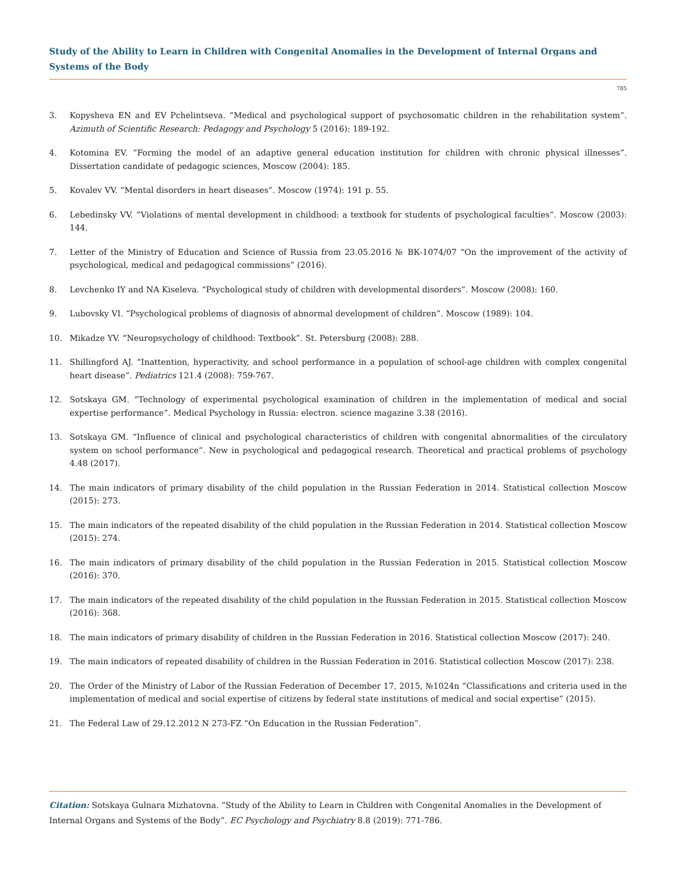Study of the Ability to Learn in Children with Congenital Anomalies in the Development of Internal Organs and Systems of the Body
785
3. Kopysheva EN and EV Pchelintseva. “Medical and psychological support of psychosomatic children in the rehabilitation system”. Azimuth of Scientific Research: Pedagogy and Psychology 5 (2016): 189-192.
4. Kotomina EV. “Forming the model of an adaptive general education institution for children with chronic physical illnesses”. Dissertation candidate of pedagogic sciences, Moscow (2004): 185.
5. Kovalev VV. “Mental disorders in heart diseases”. Moscow (1974): 191 p. 55.
6. Lebedinsky VV. “Violations of mental development in childhood: a textbook for students of psychological faculties”. Moscow (2003): 144.
7. Letter of the Ministry of Education and Science of Russia from 23.05.2016 № ВК-1074/07 “On the improvement of the activity of psychological, medical and pedagogical commissions” (2016).
8. Levchenko IY and NA Kiseleva. “Psychological study of children with developmental disorders”. Moscow (2008): 160.
9. Lubovsky VI. “Psychological problems of diagnosis of abnormal development of children”. Moscow (1989): 104.
10. Mikadze YV. “Neuropsychology of childhood: Textbook”. St. Petersburg (2008): 288.
11. Shillingford AJ. “Inattention, hyperactivity, and school performance in a population of school-age children with complex congenital heart disease”. Pediatrics 121.4 (2008): 759-767.
12. Sotskaya GM. “Technology of experimental psychological examination of children in the implementation of medical and social expertise performance”. Medical Psychology in Russia: electron. science magazine 3.38 (2016).
13. Sotskaya GM. “Influence of clinical and psychological characteristics of children with congenital abnormalities of the circulatory system on school performance”. New in psychological and pedagogical research. Theoretical and practical problems of psychology 4.48 (2017).
14. The main indicators of primary disability of the child population in the Russian Federation in 2014. Statistical collection Moscow (2015): 273.
15. The main indicators of the repeated disability of the child population in the Russian Federation in 2014. Statistical collection Moscow (2015): 274.
16. The main indicators of primary disability of the child population in the Russian Federation in 2015. Statistical collection Moscow (2016): 370.
17. The main indicators of the repeated disability of the child population in the Russian Federation in 2015. Statistical collection Moscow (2016): 368.
18. The main indicators of primary disability of children in the Russian Federation in 2016. Statistical collection Moscow (2017): 240.
19. The main indicators of repeated disability of children in the Russian Federation in 2016. Statistical collection Moscow (2017): 238.
20. The Order of the Ministry of Labor of the Russian Federation of December 17, 2015, №1024n “Classifications and criteria used in the implementation of medical and social expertise of citizens by federal state institutions of medical and social expertise” (2015).
21. The Federal Law of 29.12.2012 N 273-FZ “On Education in the Russian Federation”.
Citation: Sotskaya Gulnara Mizhatovna. “Study of the Ability to Learn in Children with Congenital Anomalies in the Development of Internal Organs and Systems of the Body”. EC Psychology and Psychiatry 8.8 (2019): 771-786.